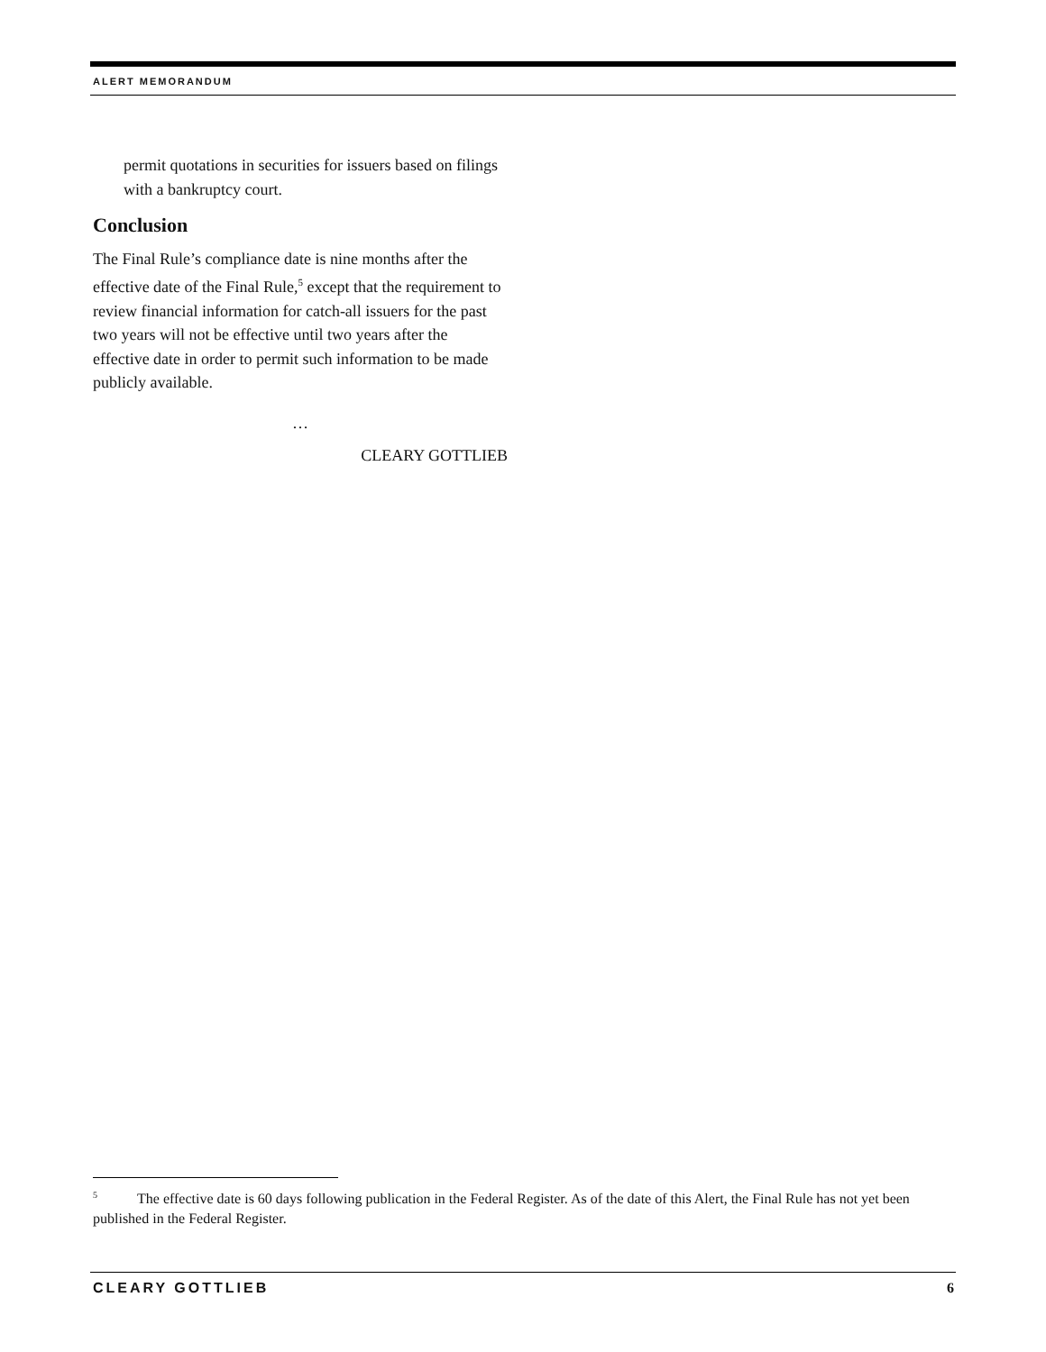ALERT MEMORANDUM
permit quotations in securities for issuers based on filings with a bankruptcy court.
Conclusion
The Final Rule’s compliance date is nine months after the effective date of the Final Rule,<sup>5</sup> except that the requirement to review financial information for catch-all issuers for the past two years will not be effective until two years after the effective date in order to permit such information to be made publicly available.
…
CLEARY GOTTLIEB
<sup>5</sup> The effective date is 60 days following publication in the Federal Register. As of the date of this Alert, the Final Rule has not yet been published in the Federal Register.
CLEARY GOTTLIEB 6